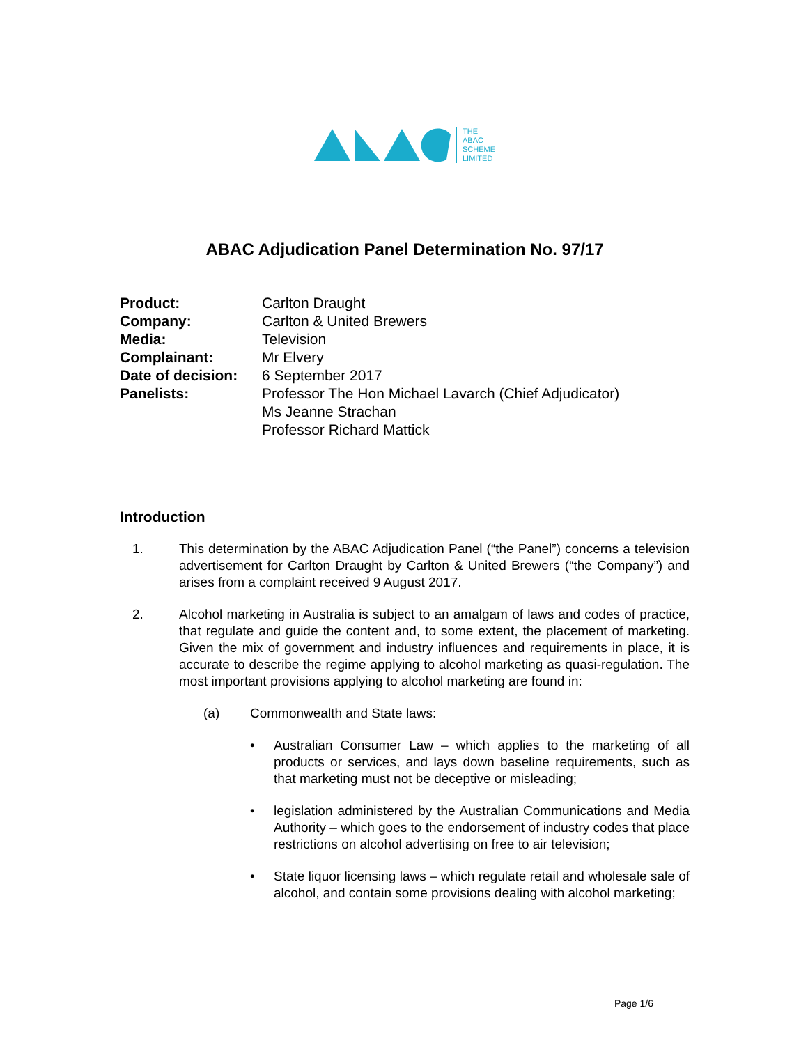THE
ABAC
SCHEME
LIMITED
ABAC Adjudication Panel Determination No. 97/17
| Product: | Carlton Draught |
| Company: | Carlton & United Brewers |
| Media: | Television |
| Complainant: | Mr Elvery |
| Date of decision: | 6 September 2017 |
| Panelists: | Professor The Hon Michael Lavarch (Chief Adjudicator) Ms Jeanne Strachan Professor Richard Mattick |
Introduction
1. This determination by the ABAC Adjudication Panel (“the Panel”) concerns a television advertisement for Carlton Draught by Carlton & United Brewers (“the Company”) and arises from a complaint received 9 August 2017.
2. Alcohol marketing in Australia is subject to an amalgam of laws and codes of practice, that regulate and guide the content and, to some extent, the placement of marketing. Given the mix of government and industry influences and requirements in place, it is accurate to describe the regime applying to alcohol marketing as quasi-regulation. The most important provisions applying to alcohol marketing are found in:
(a) Commonwealth and State laws:
• Australian Consumer Law – which applies to the marketing of all products or services, and lays down baseline requirements, such as that marketing must not be deceptive or misleading;
• legislation administered by the Australian Communications and Media Authority – which goes to the endorsement of industry codes that place restrictions on alcohol advertising on free to air television;
• State liquor licensing laws – which regulate retail and wholesale sale of alcohol, and contain some provisions dealing with alcohol marketing;
Page 1/6